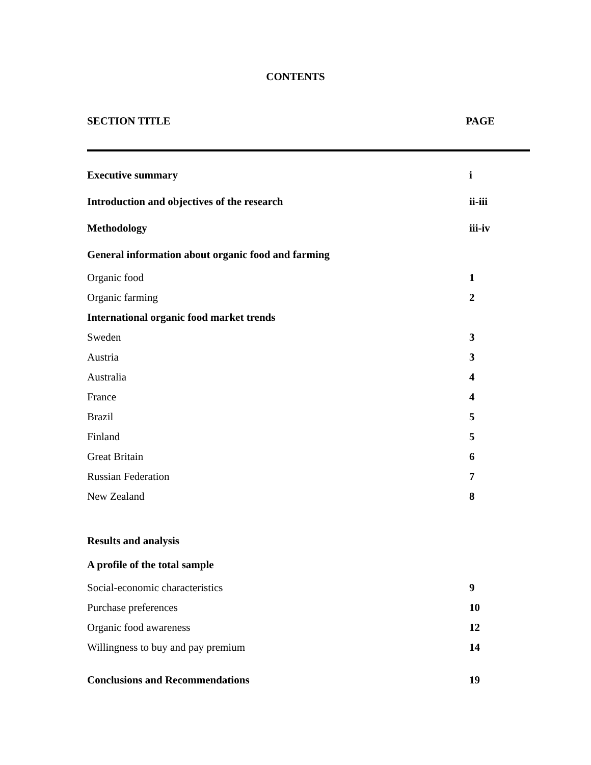CONTENTS
SECTION TITLE PAGE
| Executive summary | i |
| Introduction and objectives of the research | ii-iii |
| Methodology | iii-iv |
| General information about organic food and farming | |
| Organic food | 1 |
| Organic farming | 2 |
| International organic food market trends | |
| Sweden | 3 |
| Austria | 3 |
| Australia | 4 |
| France | 4 |
| Brazil | 5 |
| Finland | 5 |
| Great Britain | 6 |
| Russian Federation | 7 |
| New Zealand | 8 |
| Results and analysis | |
| A profile of the total sample | |
| Social-economic characteristics | 9 |
| Purchase preferences | 10 |
| Organic food awareness | 12 |
| Willingness to buy and pay premium | 14 |
| Conclusions and Recommendations | 19 |